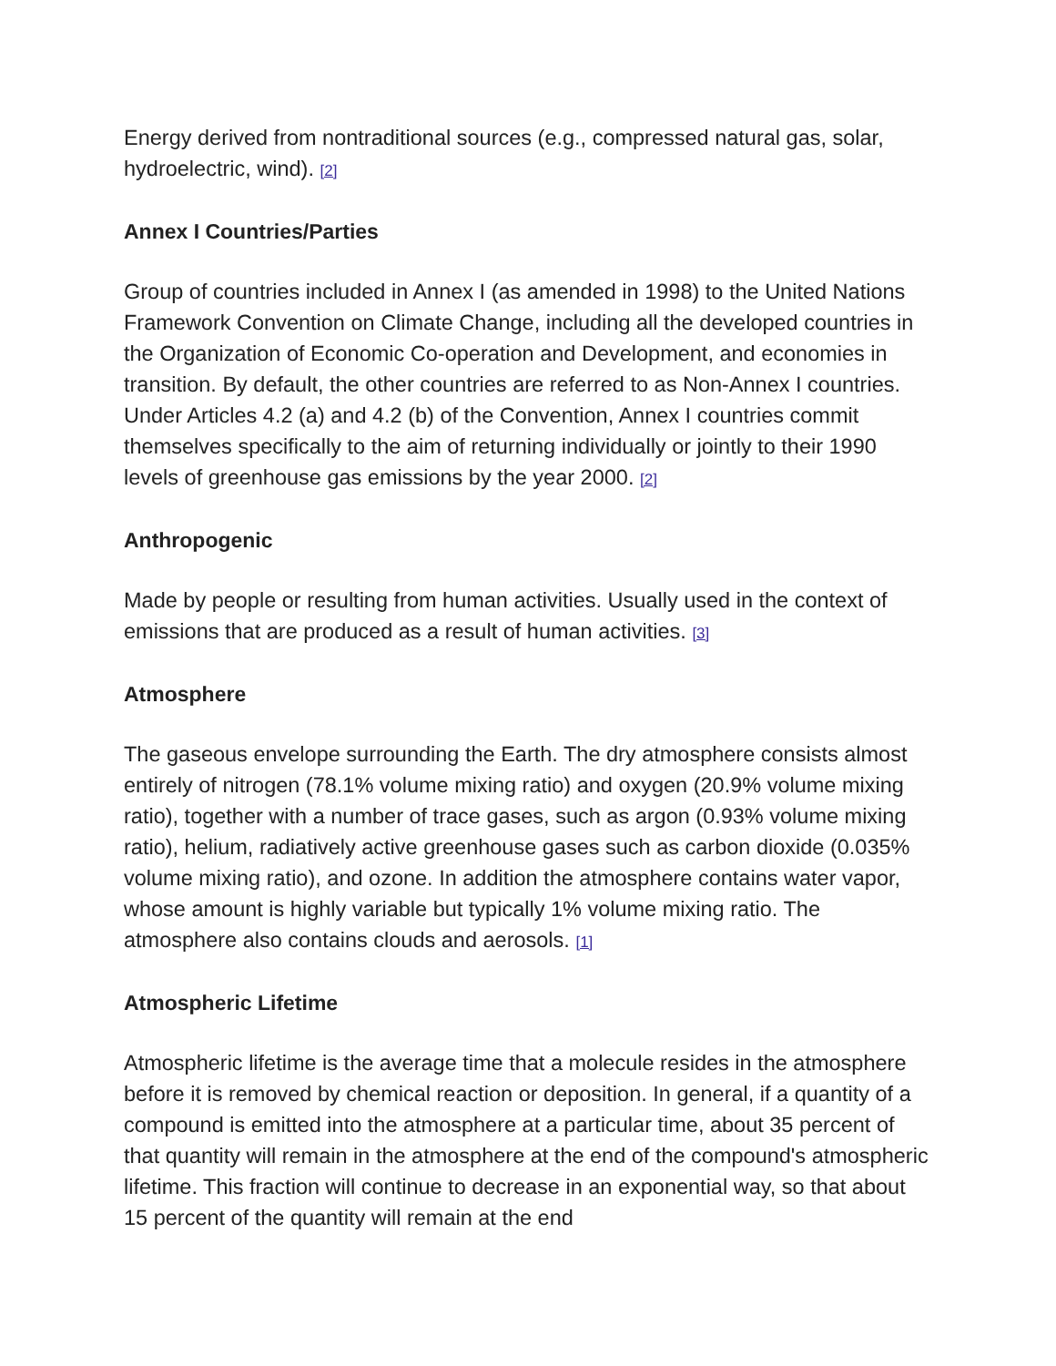Energy derived from nontraditional sources (e.g., compressed natural gas, solar, hydroelectric, wind). [2]
Annex I Countries/Parties
Group of countries included in Annex I (as amended in 1998) to the United Nations Framework Convention on Climate Change, including all the developed countries in the Organization of Economic Co-operation and Development, and economies in transition. By default, the other countries are referred to as Non-Annex I countries. Under Articles 4.2 (a) and 4.2 (b) of the Convention, Annex I countries commit themselves specifically to the aim of returning individually or jointly to their 1990 levels of greenhouse gas emissions by the year 2000. [2]
Anthropogenic
Made by people or resulting from human activities. Usually used in the context of emissions that are produced as a result of human activities. [3]
Atmosphere
The gaseous envelope surrounding the Earth. The dry atmosphere consists almost entirely of nitrogen (78.1% volume mixing ratio) and oxygen (20.9% volume mixing ratio), together with a number of trace gases, such as argon (0.93% volume mixing ratio), helium, radiatively active greenhouse gases such as carbon dioxide (0.035% volume mixing ratio), and ozone. In addition the atmosphere contains water vapor, whose amount is highly variable but typically 1% volume mixing ratio. The atmosphere also contains clouds and aerosols. [1]
Atmospheric Lifetime
Atmospheric lifetime is the average time that a molecule resides in the atmosphere before it is removed by chemical reaction or deposition. In general, if a quantity of a compound is emitted into the atmosphere at a particular time, about 35 percent of that quantity will remain in the atmosphere at the end of the compound's atmospheric lifetime. This fraction will continue to decrease in an exponential way, so that about 15 percent of the quantity will remain at the end